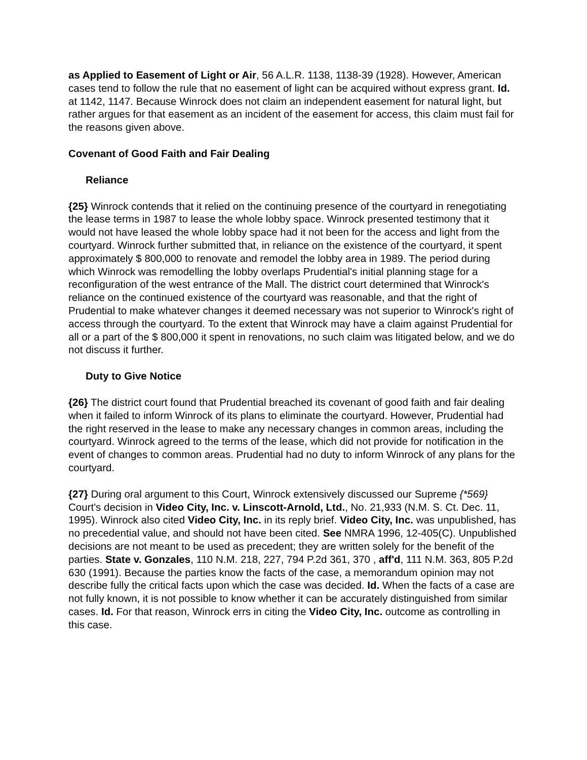as Applied to Easement of Light or Air, 56 A.L.R. 1138, 1138-39 (1928). However, American cases tend to follow the rule that no easement of light can be acquired without express grant. Id. at 1142, 1147. Because Winrock does not claim an independent easement for natural light, but rather argues for that easement as an incident of the easement for access, this claim must fail for the reasons given above.
Covenant of Good Faith and Fair Dealing
Reliance
{25} Winrock contends that it relied on the continuing presence of the courtyard in renegotiating the lease terms in 1987 to lease the whole lobby space. Winrock presented testimony that it would not have leased the whole lobby space had it not been for the access and light from the courtyard. Winrock further submitted that, in reliance on the existence of the courtyard, it spent approximately $ 800,000 to renovate and remodel the lobby area in 1989. The period during which Winrock was remodelling the lobby overlaps Prudential's initial planning stage for a reconfiguration of the west entrance of the Mall. The district court determined that Winrock's reliance on the continued existence of the courtyard was reasonable, and that the right of Prudential to make whatever changes it deemed necessary was not superior to Winrock's right of access through the courtyard. To the extent that Winrock may have a claim against Prudential for all or a part of the $ 800,000 it spent in renovations, no such claim was litigated below, and we do not discuss it further.
Duty to Give Notice
{26} The district court found that Prudential breached its covenant of good faith and fair dealing when it failed to inform Winrock of its plans to eliminate the courtyard. However, Prudential had the right reserved in the lease to make any necessary changes in common areas, including the courtyard. Winrock agreed to the terms of the lease, which did not provide for notification in the event of changes to common areas. Prudential had no duty to inform Winrock of any plans for the courtyard.
{27} During oral argument to this Court, Winrock extensively discussed our Supreme {*569} Court's decision in Video City, Inc. v. Linscott-Arnold, Ltd., No. 21,933 (N.M. S. Ct. Dec. 11, 1995). Winrock also cited Video City, Inc. in its reply brief. Video City, Inc. was unpublished, has no precedential value, and should not have been cited. See NMRA 1996, 12-405(C). Unpublished decisions are not meant to be used as precedent; they are written solely for the benefit of the parties. State v. Gonzales, 110 N.M. 218, 227, 794 P.2d 361, 370 , aff'd, 111 N.M. 363, 805 P.2d 630 (1991). Because the parties know the facts of the case, a memorandum opinion may not describe fully the critical facts upon which the case was decided. Id. When the facts of a case are not fully known, it is not possible to know whether it can be accurately distinguished from similar cases. Id. For that reason, Winrock errs in citing the Video City, Inc. outcome as controlling in this case.